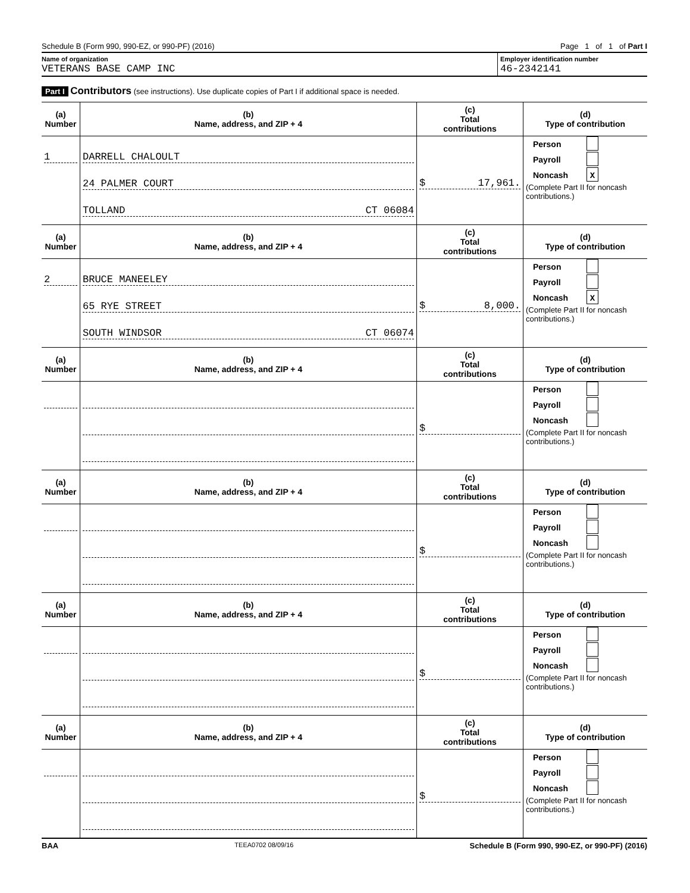Schedule B (Form 990, 990-EZ, or 990-PF) (2016) Page 1 of 1 of Part I
Name of organization
VETERANS BASE CAMP INC
Employer identification number
46-2342141
Part I Contributors (see instructions). Use duplicate copies of Part I if additional space is needed.
| (a) Number | (b) Name, address, and ZIP + 4 | (c) Total contributions | (d) Type of contribution |
| --- | --- | --- | --- |
| 1 | DARRELL CHALOULT 24 PALMER COURT TOLLAND CT 06084 | $ 17,961. | Person Payroll Noncash X (Complete Part II for noncash contributions.) |
| (a) Number | (b) Name, address, and ZIP + 4 | (c) Total contributions | (d) Type of contribution |
| 2 | BRUCE MANEELEY 65 RYE STREET SOUTH WINDSOR CT 06074 | $ 8,000. | Person Payroll Noncash X (Complete Part II for noncash contributions.) |
| (a) Number | (b) Name, address, and ZIP + 4 | (c) Total contributions | (d) Type of contribution |
| | | $ | Person Payroll Noncash (Complete Part II for noncash contributions.) |
| (a) Number | (b) Name, address, and ZIP + 4 | (c) Total contributions | (d) Type of contribution |
| | | $ | Person Payroll Noncash (Complete Part II for noncash contributions.) |
| (a) Number | (b) Name, address, and ZIP + 4 | (c) Total contributions | (d) Type of contribution |
| | | $ | Person Payroll Noncash (Complete Part II for noncash contributions.) |
| (a) Number | (b) Name, address, and ZIP + 4 | (c) Total contributions | (d) Type of contribution |
| | | $ | Person Payroll Noncash (Complete Part II for noncash contributions.) |
BAA TEEA0702 08/09/16 Schedule B (Form 990, 990-EZ, or 990-PF) (2016)